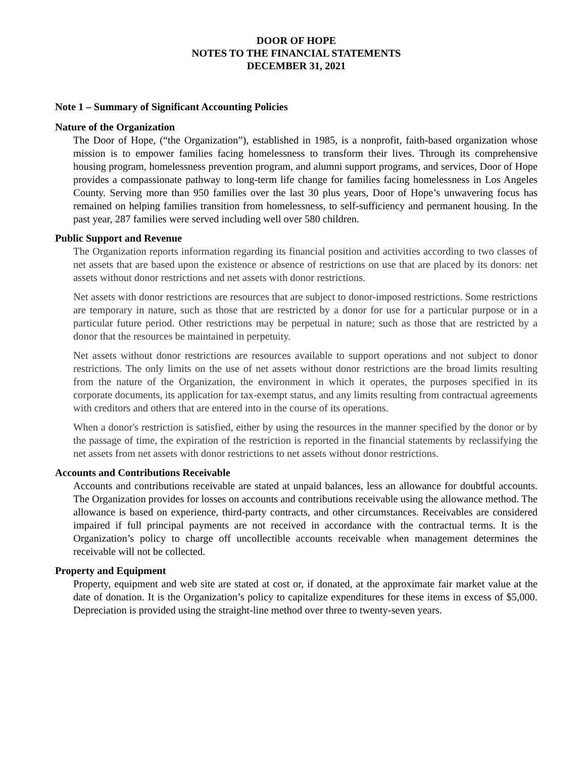DOOR OF HOPE
NOTES TO THE FINANCIAL STATEMENTS
DECEMBER 31, 2021
Note 1 – Summary of Significant Accounting Policies
Nature of the Organization
The Door of Hope, (“the Organization”), established in 1985, is a nonprofit, faith-based organization whose mission is to empower families facing homelessness to transform their lives. Through its comprehensive housing program, homelessness prevention program, and alumni support programs, and services, Door of Hope provides a compassionate pathway to long-term life change for families facing homelessness in Los Angeles County. Serving more than 950 families over the last 30 plus years, Door of Hope’s unwavering focus has remained on helping families transition from homelessness, to self-sufficiency and permanent housing. In the past year, 287 families were served including well over 580 children.
Public Support and Revenue
The Organization reports information regarding its financial position and activities according to two classes of net assets that are based upon the existence or absence of restrictions on use that are placed by its donors: net assets without donor restrictions and net assets with donor restrictions.
Net assets with donor restrictions are resources that are subject to donor-imposed restrictions. Some restrictions are temporary in nature, such as those that are restricted by a donor for use for a particular purpose or in a particular future period. Other restrictions may be perpetual in nature; such as those that are restricted by a donor that the resources be maintained in perpetuity.
Net assets without donor restrictions are resources available to support operations and not subject to donor restrictions. The only limits on the use of net assets without donor restrictions are the broad limits resulting from the nature of the Organization, the environment in which it operates, the purposes specified in its corporate documents, its application for tax-exempt status, and any limits resulting from contractual agreements with creditors and others that are entered into in the course of its operations.
When a donor's restriction is satisfied, either by using the resources in the manner specified by the donor or by the passage of time, the expiration of the restriction is reported in the financial statements by reclassifying the net assets from net assets with donor restrictions to net assets without donor restrictions.
Accounts and Contributions Receivable
Accounts and contributions receivable are stated at unpaid balances, less an allowance for doubtful accounts. The Organization provides for losses on accounts and contributions receivable using the allowance method. The allowance is based on experience, third-party contracts, and other circumstances. Receivables are considered impaired if full principal payments are not received in accordance with the contractual terms. It is the Organization’s policy to charge off uncollectible accounts receivable when management determines the receivable will not be collected.
Property and Equipment
Property, equipment and web site are stated at cost or, if donated, at the approximate fair market value at the date of donation. It is the Organization’s policy to capitalize expenditures for these items in excess of $5,000. Depreciation is provided using the straight-line method over three to twenty-seven years.